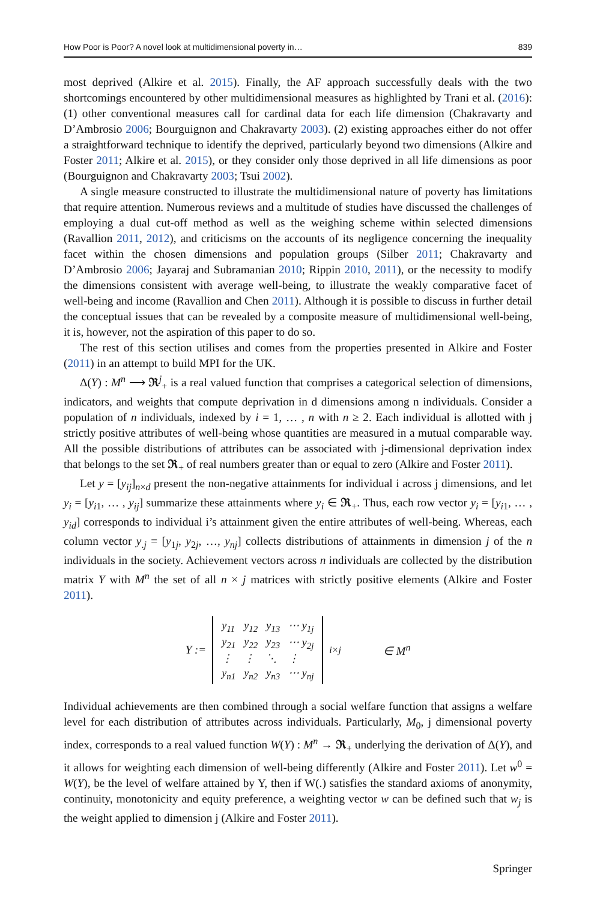How Poor is Poor? A novel look at multidimensional poverty in… 839
most deprived (Alkire et al. 2015). Finally, the AF approach successfully deals with the two shortcomings encountered by other multidimensional measures as highlighted by Trani et al. (2016): (1) other conventional measures call for cardinal data for each life dimension (Chakravarty and D’Ambrosio 2006; Bourguignon and Chakravarty 2003). (2) existing approaches either do not offer a straightforward technique to identify the deprived, particularly beyond two dimensions (Alkire and Foster 2011; Alkire et al. 2015), or they consider only those deprived in all life dimensions as poor (Bourguignon and Chakravarty 2003; Tsui 2002).
A single measure constructed to illustrate the multidimensional nature of poverty has limitations that require attention. Numerous reviews and a multitude of studies have discussed the challenges of employing a dual cut-off method as well as the weighing scheme within selected dimensions (Ravallion 2011, 2012), and criticisms on the accounts of its negligence concerning the inequality facet within the chosen dimensions and population groups (Silber 2011; Chakravarty and D’Ambrosio 2006; Jayaraj and Subramanian 2010; Rippin 2010, 2011), or the necessity to modify the dimensions consistent with average well-being, to illustrate the weakly comparative facet of well-being and income (Ravallion and Chen 2011). Although it is possible to discuss in further detail the conceptual issues that can be revealed by a composite measure of multidimensional well-being, it is, however, not the aspiration of this paper to do so.
The rest of this section utilises and comes from the properties presented in Alkire and Foster (2011) in an attempt to build MPI for the UK.
Δ(Y) : M<sup>n</sup> ⟶ 𝕽<sup>j</sup><sub>+</sub> is a real valued function that comprises a categorical selection of dimensions, indicators, and weights that compute deprivation in d dimensions among n individuals. Consider a population of n individuals, indexed by i = 1, … , n with n ≥ 2. Each individual is allotted with j strictly positive attributes of well-being whose quantities are measured in a mutual comparable way. All the possible distributions of attributes can be associated with j-dimensional deprivation index that belongs to the set 𝕽<sub>+</sub> of real numbers greater than or equal to zero (Alkire and Foster 2011).
Let y = [y<sub>ij</sub>]<sub>n×d</sub> present the non-negative attainments for individual i across j dimensions, and let y<sub>i</sub> = [y<sub>i1</sub>, … , y<sub>ij</sub>] summarize these attainments where y<sub>i</sub> ∈ 𝕽<sub>+</sub>. Thus, each row vector y<sub>i</sub> = [y<sub>i1</sub>, … , y<sub>id</sub>] corresponds to individual i’s attainment given the entire attributes of well-being. Whereas, each column vector y<sub>.j</sub> = [y<sub>1j</sub>, y<sub>2j</sub>, …, y<sub>nj</sub>] collects distributions of attainments in dimension j of the n individuals in the society. Achievement vectors across n individuals are collected by the distribution matrix Y with M<sup>n</sup> the set of all n × j matrices with strictly positive elements (Alkire and Foster 2011).
Y :=
| y<sub>11</sub> | y<sub>12</sub> | y<sub>13</sub> | ⋯ y<sub>1j</sub> |
| y<sub>21</sub> | y<sub>22</sub> | y<sub>23</sub> | ⋯ y<sub>2j</sub> |
| ⋮ | ⋮ | ⋱ | ⋮ |
| y<sub>n1</sub> | y<sub>n2</sub> | y<sub>n3</sub> | ⋯ y<sub>nj</sub> |
<sub>i×j</sub> ∈ M<sup>n</sup>
Individual achievements are then combined through a social welfare function that assigns a welfare level for each distribution of attributes across individuals. Particularly, M<sub>0</sub>, j dimensional poverty index, corresponds to a real valued function W(Y) : M<sup>n</sup> → 𝕽<sub>+</sub> underlying the derivation of Δ(Y), and it allows for weighting each dimension of well-being differently (Alkire and Foster 2011). Let w<sup>0</sup> = W(Y), be the level of welfare attained by Y, then if W(.) satisfies the standard axioms of anonymity, continuity, monotonicity and equity preference, a weighting vector w can be defined such that w<sub>j</sub> is the weight applied to dimension j (Alkire and Foster 2011).
Springer